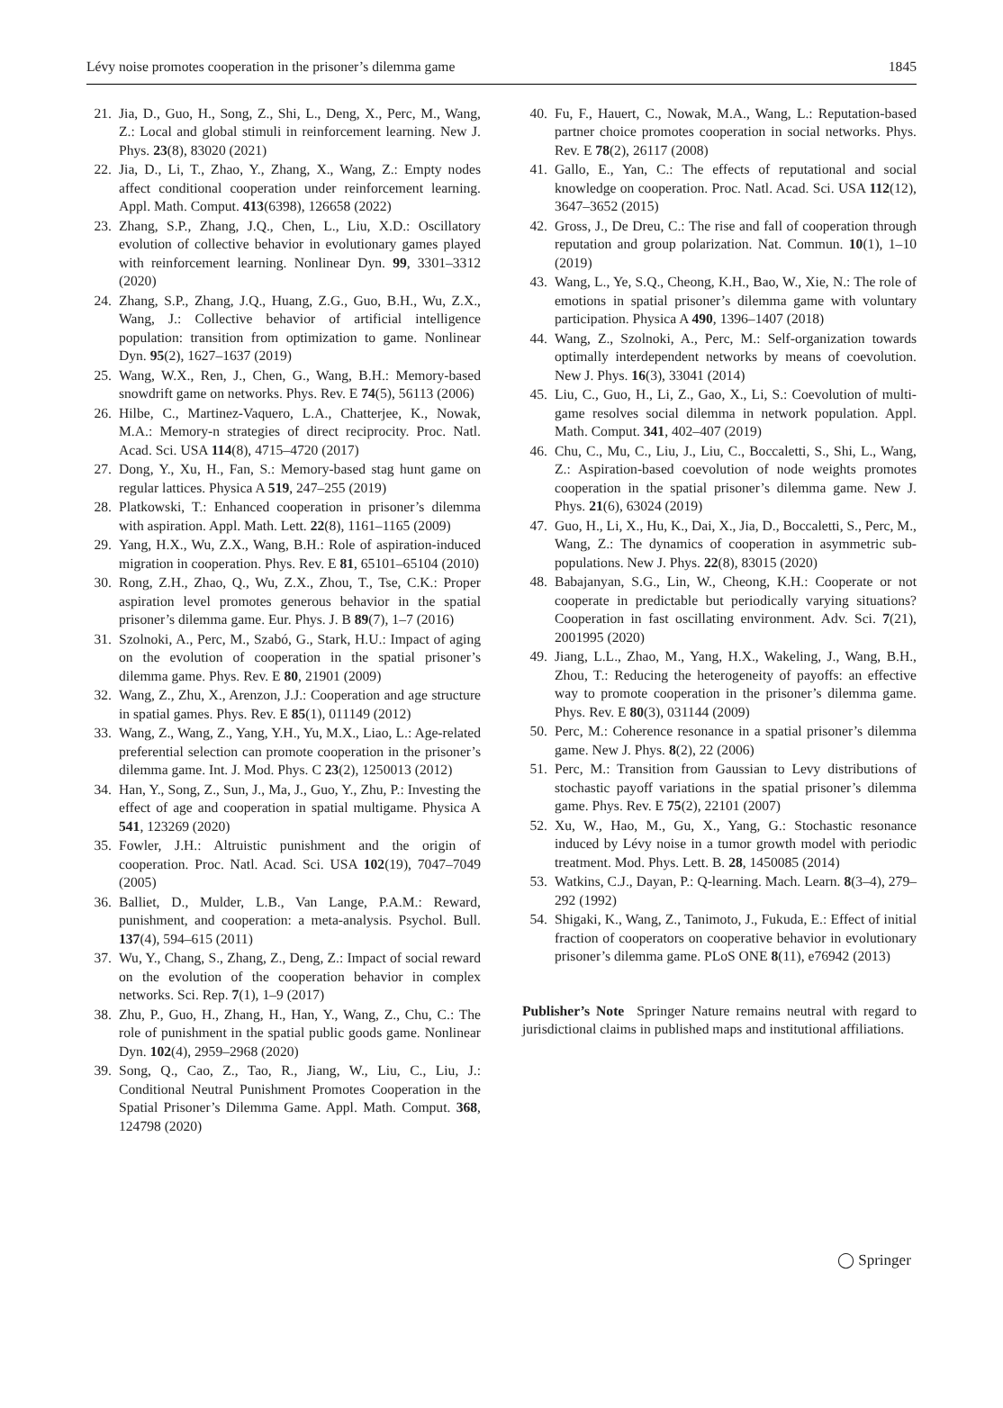Lévy noise promotes cooperation in the prisoner’s dilemma game 1845
21. Jia, D., Guo, H., Song, Z., Shi, L., Deng, X., Perc, M., Wang, Z.: Local and global stimuli in reinforcement learning. New J. Phys. 23(8), 83020 (2021)
22. Jia, D., Li, T., Zhao, Y., Zhang, X., Wang, Z.: Empty nodes affect conditional cooperation under reinforcement learning. Appl. Math. Comput. 413(6398), 126658 (2022)
23. Zhang, S.P., Zhang, J.Q., Chen, L., Liu, X.D.: Oscillatory evolution of collective behavior in evolutionary games played with reinforcement learning. Nonlinear Dyn. 99, 3301–3312 (2020)
24. Zhang, S.P., Zhang, J.Q., Huang, Z.G., Guo, B.H., Wu, Z.X., Wang, J.: Collective behavior of artificial intelligence population: transition from optimization to game. Nonlinear Dyn. 95(2), 1627–1637 (2019)
25. Wang, W.X., Ren, J., Chen, G., Wang, B.H.: Memory-based snowdrift game on networks. Phys. Rev. E 74(5), 56113 (2006)
26. Hilbe, C., Martinez-Vaquero, L.A., Chatterjee, K., Nowak, M.A.: Memory-n strategies of direct reciprocity. Proc. Natl. Acad. Sci. USA 114(8), 4715–4720 (2017)
27. Dong, Y., Xu, H., Fan, S.: Memory-based stag hunt game on regular lattices. Physica A 519, 247–255 (2019)
28. Platkowski, T.: Enhanced cooperation in prisoner’s dilemma with aspiration. Appl. Math. Lett. 22(8), 1161–1165 (2009)
29. Yang, H.X., Wu, Z.X., Wang, B.H.: Role of aspiration-induced migration in cooperation. Phys. Rev. E 81, 65101–65104 (2010)
30. Rong, Z.H., Zhao, Q., Wu, Z.X., Zhou, T., Tse, C.K.: Proper aspiration level promotes generous behavior in the spatial prisoner’s dilemma game. Eur. Phys. J. B 89(7), 1–7 (2016)
31. Szolnoki, A., Perc, M., Szabó, G., Stark, H.U.: Impact of aging on the evolution of cooperation in the spatial prisoner’s dilemma game. Phys. Rev. E 80, 21901 (2009)
32. Wang, Z., Zhu, X., Arenzon, J.J.: Cooperation and age structure in spatial games. Phys. Rev. E 85(1), 011149 (2012)
33. Wang, Z., Wang, Z., Yang, Y.H., Yu, M.X., Liao, L.: Age-related preferential selection can promote cooperation in the prisoner’s dilemma game. Int. J. Mod. Phys. C 23(2), 1250013 (2012)
34. Han, Y., Song, Z., Sun, J., Ma, J., Guo, Y., Zhu, P.: Investing the effect of age and cooperation in spatial multigame. Physica A 541, 123269 (2020)
35. Fowler, J.H.: Altruistic punishment and the origin of cooperation. Proc. Natl. Acad. Sci. USA 102(19), 7047–7049 (2005)
36. Balliet, D., Mulder, L.B., Van Lange, P.A.M.: Reward, punishment, and cooperation: a meta-analysis. Psychol. Bull. 137(4), 594–615 (2011)
37. Wu, Y., Chang, S., Zhang, Z., Deng, Z.: Impact of social reward on the evolution of the cooperation behavior in complex networks. Sci. Rep. 7(1), 1–9 (2017)
38. Zhu, P., Guo, H., Zhang, H., Han, Y., Wang, Z., Chu, C.: The role of punishment in the spatial public goods game. Nonlinear Dyn. 102(4), 2959–2968 (2020)
39. Song, Q., Cao, Z., Tao, R., Jiang, W., Liu, C., Liu, J.: Conditional Neutral Punishment Promotes Cooperation in the Spatial Prisoner’s Dilemma Game. Appl. Math. Comput. 368, 124798 (2020)
40. Fu, F., Hauert, C., Nowak, M.A., Wang, L.: Reputation-based partner choice promotes cooperation in social networks. Phys. Rev. E 78(2), 26117 (2008)
41. Gallo, E., Yan, C.: The effects of reputational and social knowledge on cooperation. Proc. Natl. Acad. Sci. USA 112(12), 3647–3652 (2015)
42. Gross, J., De Dreu, C.: The rise and fall of cooperation through reputation and group polarization. Nat. Commun. 10(1), 1–10 (2019)
43. Wang, L., Ye, S.Q., Cheong, K.H., Bao, W., Xie, N.: The role of emotions in spatial prisoner’s dilemma game with voluntary participation. Physica A 490, 1396–1407 (2018)
44. Wang, Z., Szolnoki, A., Perc, M.: Self-organization towards optimally interdependent networks by means of coevolution. New J. Phys. 16(3), 33041 (2014)
45. Liu, C., Guo, H., Li, Z., Gao, X., Li, S.: Coevolution of multi-game resolves social dilemma in network population. Appl. Math. Comput. 341, 402–407 (2019)
46. Chu, C., Mu, C., Liu, J., Liu, C., Boccaletti, S., Shi, L., Wang, Z.: Aspiration-based coevolution of node weights promotes cooperation in the spatial prisoner’s dilemma game. New J. Phys. 21(6), 63024 (2019)
47. Guo, H., Li, X., Hu, K., Dai, X., Jia, D., Boccaletti, S., Perc, M., Wang, Z.: The dynamics of cooperation in asymmetric sub-populations. New J. Phys. 22(8), 83015 (2020)
48. Babajanyan, S.G., Lin, W., Cheong, K.H.: Cooperate or not cooperate in predictable but periodically varying situations? Cooperation in fast oscillating environment. Adv. Sci. 7(21), 2001995 (2020)
49. Jiang, L.L., Zhao, M., Yang, H.X., Wakeling, J., Wang, B.H., Zhou, T.: Reducing the heterogeneity of payoffs: an effective way to promote cooperation in the prisoner’s dilemma game. Phys. Rev. E 80(3), 031144 (2009)
50. Perc, M.: Coherence resonance in a spatial prisoner’s dilemma game. New J. Phys. 8(2), 22 (2006)
51. Perc, M.: Transition from Gaussian to Levy distributions of stochastic payoff variations in the spatial prisoner’s dilemma game. Phys. Rev. E 75(2), 22101 (2007)
52. Xu, W., Hao, M., Gu, X., Yang, G.: Stochastic resonance induced by Lévy noise in a tumor growth model with periodic treatment. Mod. Phys. Lett. B. 28, 1450085 (2014)
53. Watkins, C.J., Dayan, P.: Q-learning. Mach. Learn. 8(3–4), 279–292 (1992)
54. Shigaki, K., Wang, Z., Tanimoto, J., Fukuda, E.: Effect of initial fraction of cooperators on cooperative behavior in evolutionary prisoner’s dilemma game. PLoS ONE 8(11), e76942 (2013)
Publisher’s Note Springer Nature remains neutral with regard to jurisdictional claims in published maps and institutional affiliations.
◯ Springer